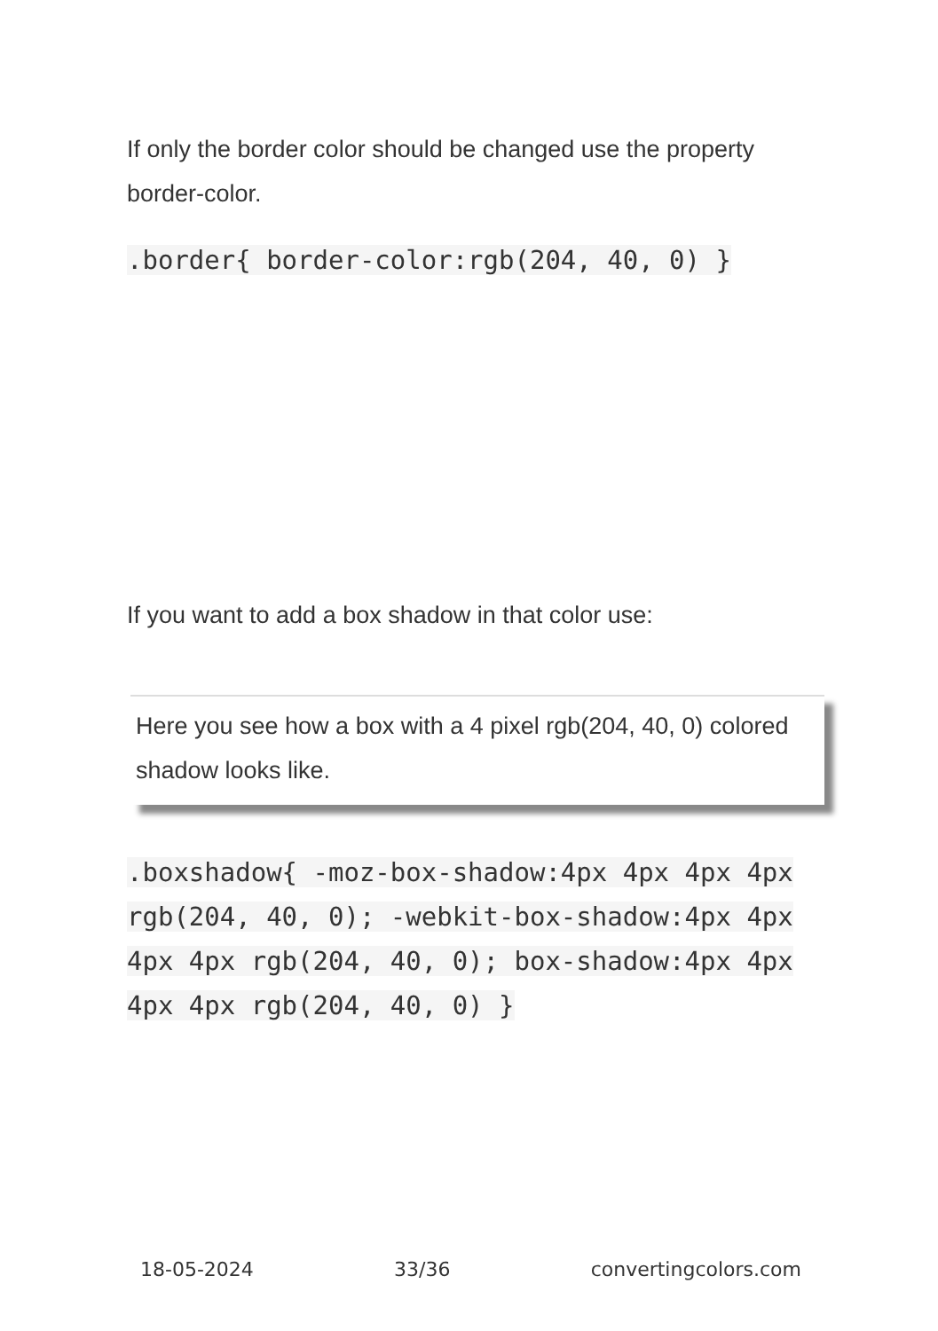If only the border color should be changed use the property border-color.
.border{ border-color:rgb(204, 40, 0) }
If you want to add a box shadow in that color use:
Here you see how a box with a 4 pixel rgb(204, 40, 0) colored shadow looks like.
.boxshadow{ -moz-box-shadow:4px 4px 4px 4px rgb(204, 40, 0); -webkit-box-shadow:4px 4px 4px 4px rgb(204, 40, 0); box-shadow:4px 4px 4px 4px rgb(204, 40, 0) }
18-05-2024 33/36 convertingcolors.com